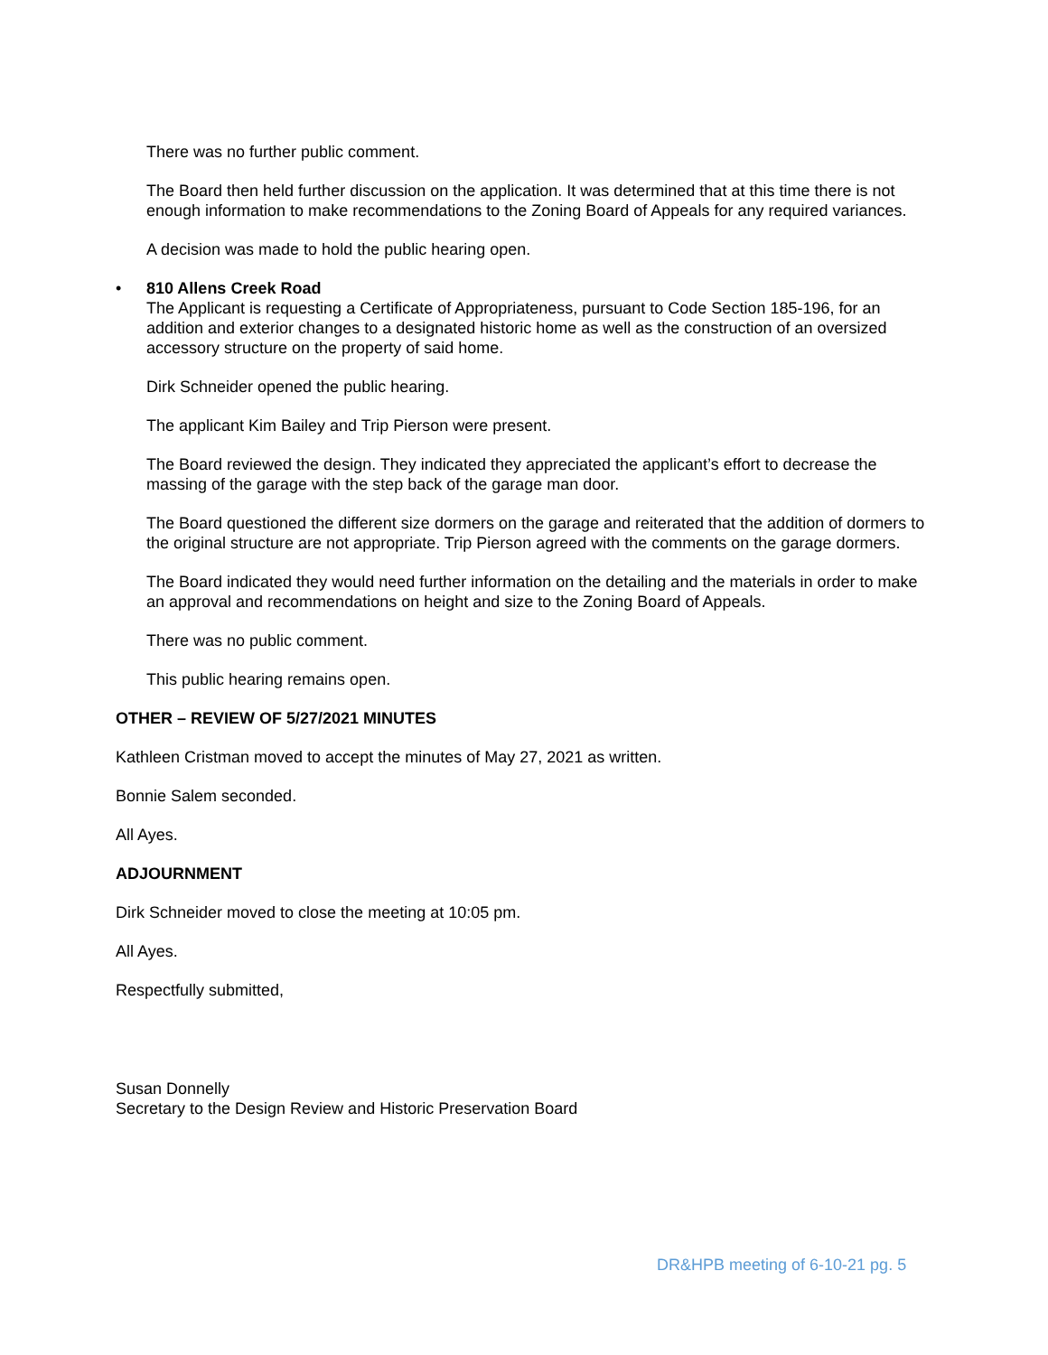There was no further public comment.
The Board then held further discussion on the application. It was determined that at this time there is not enough information to make recommendations to the Zoning Board of Appeals for any required variances.
A decision was made to hold the public hearing open.
• 810 Allens Creek Road
The Applicant is requesting a Certificate of Appropriateness, pursuant to Code Section 185-196, for an addition and exterior changes to a designated historic home as well as the construction of an oversized accessory structure on the property of said home.
Dirk Schneider opened the public hearing.
The applicant Kim Bailey and Trip Pierson were present.
The Board reviewed the design. They indicated they appreciated the applicant’s effort to decrease the massing of the garage with the step back of the garage man door.
The Board questioned the different size dormers on the garage and reiterated that the addition of dormers to the original structure are not appropriate. Trip Pierson agreed with the comments on the garage dormers.
The Board indicated they would need further information on the detailing and the materials in order to make an approval and recommendations on height and size to the Zoning Board of Appeals.
There was no public comment.
This public hearing remains open.
OTHER – REVIEW OF 5/27/2021 MINUTES
Kathleen Cristman moved to accept the minutes of May 27, 2021 as written.
Bonnie Salem seconded.
All Ayes.
ADJOURNMENT
Dirk Schneider moved to close the meeting at 10:05 pm.
All Ayes.
Respectfully submitted,
Susan Donnelly
Secretary to the Design Review and Historic Preservation Board
DR&HPB meeting of 6-10-21 pg. 5